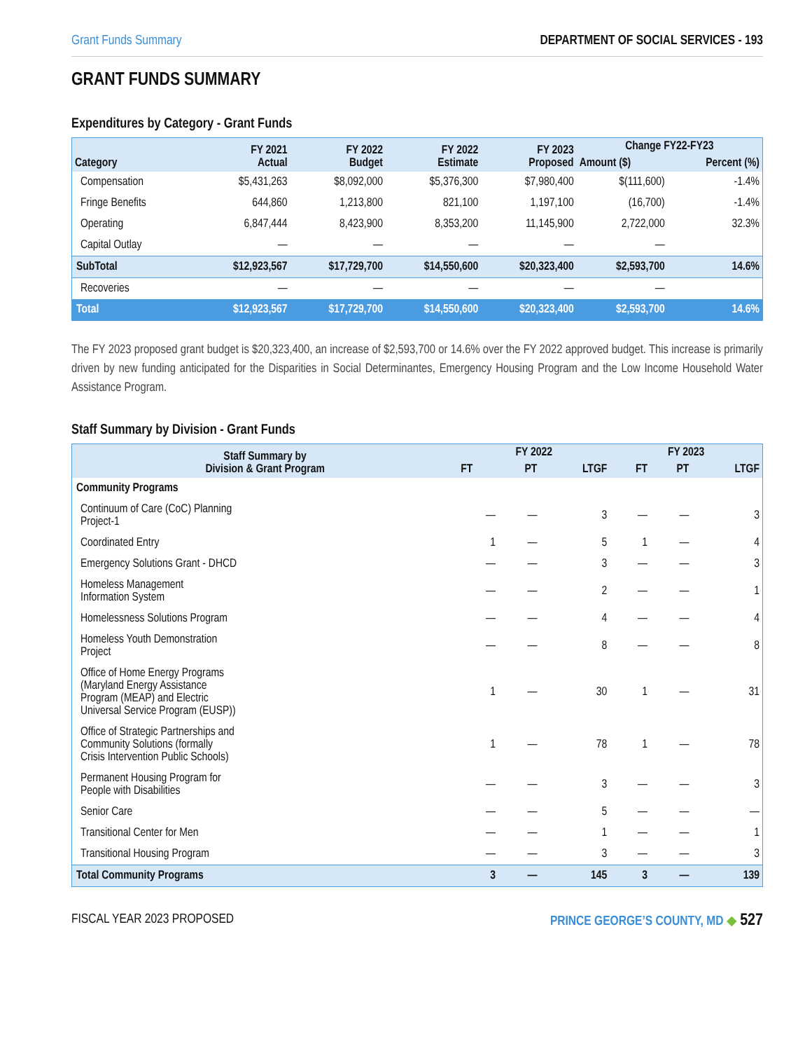Grant Funds Summary DEPARTMENT OF SOCIAL SERVICES - 193
GRANT FUNDS SUMMARY
Expenditures by Category - Grant Funds
| Category | FY 2021 Actual | FY 2022 Budget | FY 2022 Estimate | FY 2023 Proposed | Change FY22-FY23 | |
| --- | --- | --- | --- | --- | --- | --- |
| | | | | | Amount ($) | Percent (%) |
| Compensation | $5,431,263 | $8,092,000 | $5,376,300 | $7,980,400 | $(111,600) | -1.4% |
| Fringe Benefits | 644,860 | 1,213,800 | 821,100 | 1,197,100 | (16,700) | -1.4% |
| Operating | 6,847,444 | 8,423,900 | 8,353,200 | 11,145,900 | 2,722,000 | 32.3% |
| Capital Outlay | — | — | — | — | — | |
| SubTotal | $12,923,567 | $17,729,700 | $14,550,600 | $20,323,400 | $2,593,700 | 14.6% |
| Recoveries | — | — | — | — | — | |
| Total | $12,923,567 | $17,729,700 | $14,550,600 | $20,323,400 | $2,593,700 | 14.6% |
The FY 2023 proposed grant budget is $20,323,400, an increase of $2,593,700 or 14.6% over the FY 2022 approved budget. This increase is primarily driven by new funding anticipated for the Disparities in Social Determinantes, Emergency Housing Program and the Low Income Household Water Assistance Program.
Staff Summary by Division - Grant Funds
| Staff Summary by Division & Grant Program | FY 2022 | | | FY 2023 | | |
| --- | --- | --- | --- | --- | --- | --- |
| | FT | PT | LTGF | FT | PT | LTGF |
| Community Programs | | | | | | |
| Continuum of Care (CoC) Planning Project-1 | — | — | 3 | — | — | 3 |
| Coordinated Entry | 1 | — | 5 | 1 | — | 4 |
| Emergency Solutions Grant - DHCD | — | — | 3 | — | — | 3 |
| Homeless Management Information System | — | — | 2 | — | — | 1 |
| Homelessness Solutions Program | — | — | 4 | — | — | 4 |
| Homeless Youth Demonstration Project | — | — | 8 | — | — | 8 |
| Office of Home Energy Programs (Maryland Energy Assistance Program (MEAP) and Electric Universal Service Program (EUSP)) | 1 | — | 30 | 1 | — | 31 |
| Office of Strategic Partnerships and Community Solutions (formally Crisis Intervention Public Schools) | 1 | — | 78 | 1 | — | 78 |
| Permanent Housing Program for People with Disabilities | — | — | 3 | — | — | 3 |
| Senior Care | — | — | 5 | — | — | — |
| Transitional Center for Men | — | — | 1 | — | — | 1 |
| Transitional Housing Program | — | — | 3 | — | — | 3 |
| Total Community Programs | 3 | — | 145 | 3 | — | 139 |
FISCAL YEAR 2023 PROPOSED PRINCE GEORGE’S COUNTY, MD ◆ 527